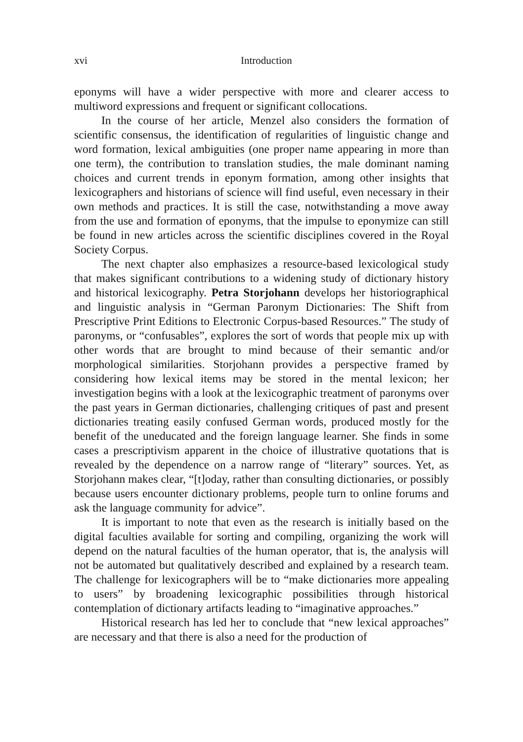xvi Introduction
eponyms will have a wider perspective with more and clearer access to multiword expressions and frequent or significant collocations.
In the course of her article, Menzel also considers the formation of scientific consensus, the identification of regularities of linguistic change and word formation, lexical ambiguities (one proper name appearing in more than one term), the contribution to translation studies, the male dominant naming choices and current trends in eponym formation, among other insights that lexicographers and historians of science will find useful, even necessary in their own methods and practices. It is still the case, notwithstanding a move away from the use and formation of eponyms, that the impulse to eponymize can still be found in new articles across the scientific disciplines covered in the Royal Society Corpus.
The next chapter also emphasizes a resource-based lexicological study that makes significant contributions to a widening study of dictionary history and historical lexicography. Petra Storjohann develops her historiographical and linguistic analysis in “German Paronym Dictionaries: The Shift from Prescriptive Print Editions to Electronic Corpus-based Resources.” The study of paronyms, or “confusables”, explores the sort of words that people mix up with other words that are brought to mind because of their semantic and/or morphological similarities. Storjohann provides a perspective framed by considering how lexical items may be stored in the mental lexicon; her investigation begins with a look at the lexicographic treatment of paronyms over the past years in German dictionaries, challenging critiques of past and present dictionaries treating easily confused German words, produced mostly for the benefit of the uneducated and the foreign language learner. She finds in some cases a prescriptivism apparent in the choice of illustrative quotations that is revealed by the dependence on a narrow range of “literary” sources. Yet, as Storjohann makes clear, “[t]oday, rather than consulting dictionaries, or possibly because users encounter dictionary problems, people turn to online forums and ask the language community for advice”.
It is important to note that even as the research is initially based on the digital faculties available for sorting and compiling, organizing the work will depend on the natural faculties of the human operator, that is, the analysis will not be automated but qualitatively described and explained by a research team. The challenge for lexicographers will be to “make dictionaries more appealing to users” by broadening lexicographic possibilities through historical contemplation of dictionary artifacts leading to “imaginative approaches.”
Historical research has led her to conclude that “new lexical approaches” are necessary and that there is also a need for the production of